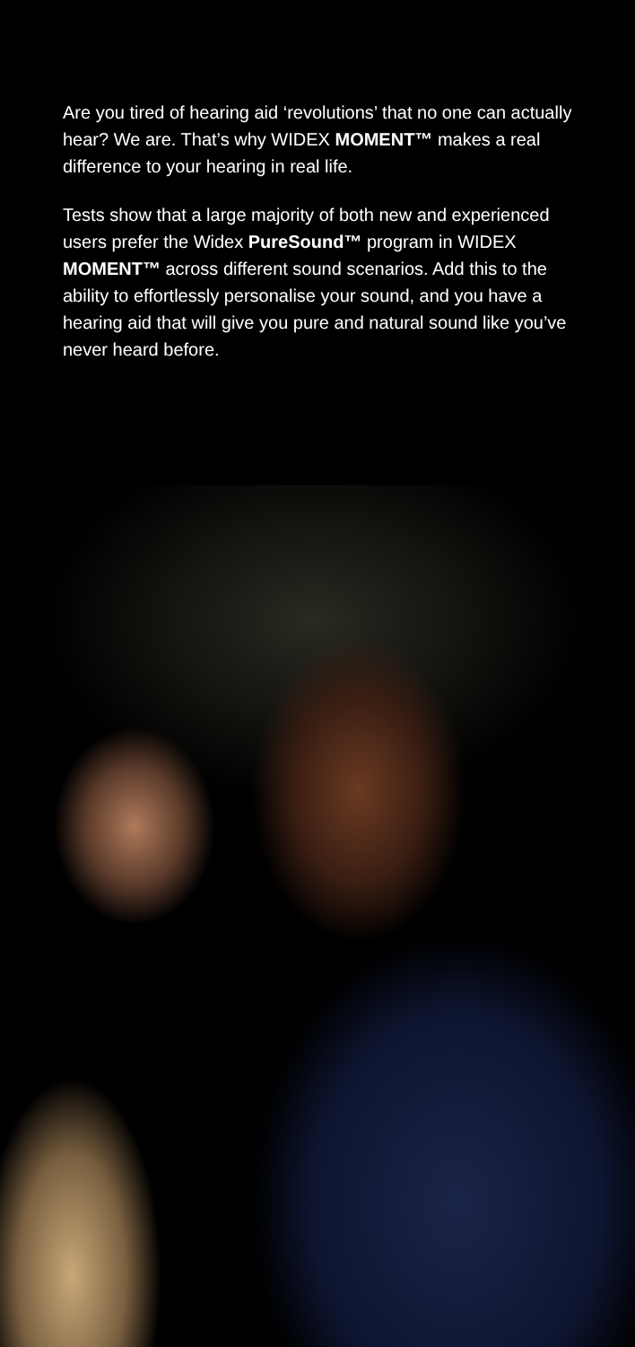Are you tired of hearing aid ‘revolutions’ that no one can actually hear? We are. That’s why WIDEX MOMENT™ makes a real difference to your hearing in real life.
Tests show that a large majority of both new and experienced users prefer the Widex PureSound™ program in WIDEX MOMENT™ across different sound scenarios. Add this to the ability to effortlessly personalise your sound, and you have a hearing aid that will give you pure and natural sound like you’ve never heard before.